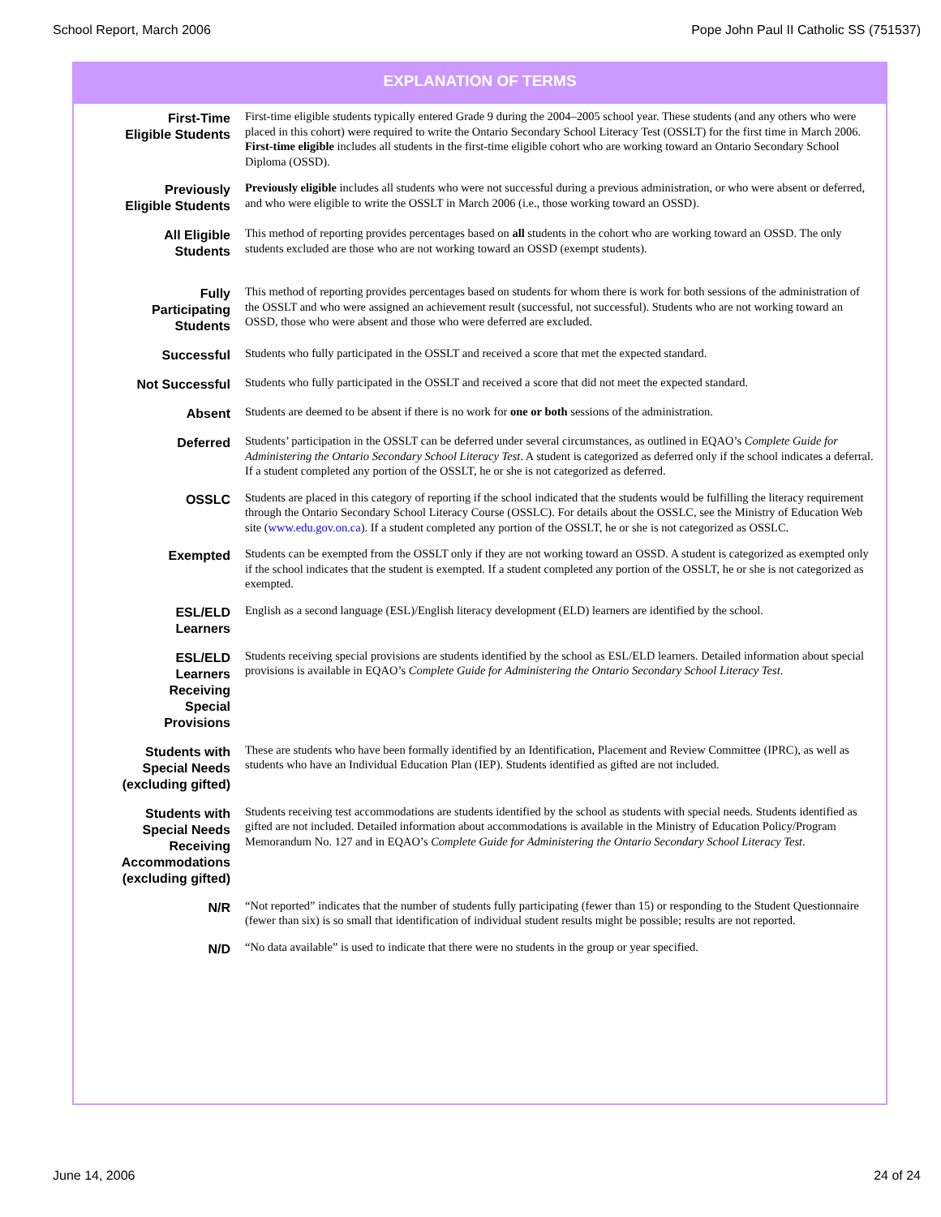School Report, March 2006 Pope John Paul II Catholic SS (751537)
EXPLANATION OF TERMS
| First-Time Eligible Students | First-time eligible students typically entered Grade 9 during the 2004–2005 school year. These students (and any others who were placed in this cohort) were required to write the Ontario Secondary School Literacy Test (OSSLT) for the first time in March 2006. First-time eligible includes all students in the first-time eligible cohort who are working toward an Ontario Secondary School Diploma (OSSD). |
| Previously Eligible Students | Previously eligible includes all students who were not successful during a previous administration, or who were absent or deferred, and who were eligible to write the OSSLT in March 2006 (i.e., those working toward an OSSD). |
| All Eligible Students | This method of reporting provides percentages based on all students in the cohort who are working toward an OSSD. The only students excluded are those who are not working toward an OSSD (exempt students). |
| Fully Participating Students | This method of reporting provides percentages based on students for whom there is work for both sessions of the administration of the OSSLT and who were assigned an achievement result (successful, not successful). Students who are not working toward an OSSD, those who were absent and those who were deferred are excluded. |
| Successful | Students who fully participated in the OSSLT and received a score that met the expected standard. |
| Not Successful | Students who fully participated in the OSSLT and received a score that did not meet the expected standard. |
| Absent | Students are deemed to be absent if there is no work for one or both sessions of the administration. |
| Deferred | Students’ participation in the OSSLT can be deferred under several circumstances, as outlined in EQAO’s Complete Guide for Administering the Ontario Secondary School Literacy Test . A student is categorized as deferred only if the school indicates a deferral. If a student completed any portion of the OSSLT, he or she is not categorized as deferred. |
| OSSLC | Students are placed in this category of reporting if the school indicated that the students would be fulfilling the literacy requirement through the Ontario Secondary School Literacy Course (OSSLC). For details about the OSSLC, see the Ministry of Education Web site ( www.edu.gov.on.ca ). If a student completed any portion of the OSSLT, he or she is not categorized as OSSLC. |
| Exempted | Students can be exempted from the OSSLT only if they are not working toward an OSSD. A student is categorized as exempted only if the school indicates that the student is exempted. If a student completed any portion of the OSSLT, he or she is not categorized as exempted. |
| ESL/ELD Learners | English as a second language (ESL)/English literacy development (ELD) learners are identified by the school. |
| ESL/ELD Learners Receiving Special Provisions | Students receiving special provisions are students identified by the school as ESL/ELD learners. Detailed information about special provisions is available in EQAO’s Complete Guide for Administering the Ontario Secondary School Literacy Test . |
| Students with Special Needs (excluding gifted) | These are students who have been formally identified by an Identification, Placement and Review Committee (IPRC), as well as students who have an Individual Education Plan (IEP). Students identified as gifted are not included. |
| Students with Special Needs Receiving Accommodations (excluding gifted) | Students receiving test accommodations are students identified by the school as students with special needs. Students identified as gifted are not included. Detailed information about accommodations is available in the Ministry of Education Policy/Program Memorandum No. 127 and in EQAO’s Complete Guide for Administering the Ontario Secondary School Literacy Test . |
| N/R | “Not reported” indicates that the number of students fully participating (fewer than 15) or responding to the Student Questionnaire (fewer than six) is so small that identification of individual student results might be possible; results are not reported. |
| N/D | “No data available” is used to indicate that there were no students in the group or year specified. |
June 14, 2006 24 of 24